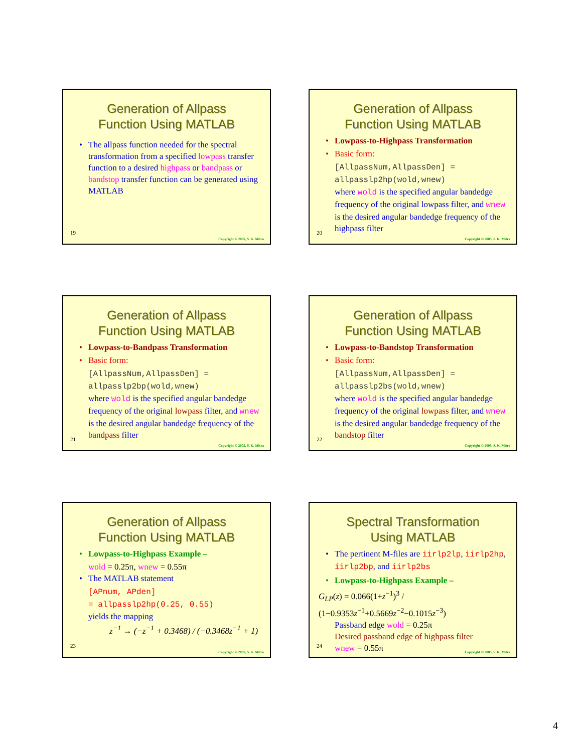Generation of Allpass
Function Using MATLAB
The allpass function needed for the spectral transformation from a specified lowpass transfer function to a desired highpass or bandpass or bandstop transfer function can be generated using MATLAB
19
Copyright © 2005, S. K. Mitra
Generation of Allpass
Function Using MATLAB
Lowpass-to-Highpass Transformation
Basic form:
[AllpassNum,AllpassDen] =
allpasslp2hp(wold,wnew)
where wold is the specified angular bandedge frequency of the original lowpass filter, and wnew is the desired angular bandedge frequency of the highpass filter
20
Copyright © 2005, S. K. Mitra
Generation of Allpass
Function Using MATLAB
Lowpass-to-Bandpass Transformation
Basic form:
[AllpassNum,AllpassDen] =
allpasslp2bp(wold,wnew)
where wold is the specified angular bandedge frequency of the original lowpass filter, and wnew is the desired angular bandedge frequency of the bandpass filter
21
Copyright © 2005, S. K. Mitra
Generation of Allpass
Function Using MATLAB
Lowpass-to-Bandstop Transformation
Basic form:
[AllpassNum,AllpassDen] =
allpasslp2bs(wold,wnew)
where wold is the specified angular bandedge frequency of the original lowpass filter, and wnew is the desired angular bandedge frequency of the bandstop filter
22
Copyright © 2005, S. K. Mitra
Generation of Allpass
Function Using MATLAB
Lowpass-to-Highpass Example –
wold = 0.25π, wnew = 0.55π
The MATLAB statement
[APnum, APden]
= allpasslp2hp(0.25, 0.55)
yields the mapping
z<sup>−1</sup> → (−z<sup>−1</sup> + 0.3468) / (−0.3468z<sup>−1</sup> + 1)
23
Copyright © 2005, S. K. Mitra
Spectral Transformation
Using MATLAB
The pertinent M-files are iirlp2lp, iirlp2hp, iirlp2bp, and iirlp2bs
Lowpass-to-Highpass Example –
G<sub>LP</sub>(z) = 0.066(1+z<sup>−1</sup>)<sup>3</sup> / (1−0.9353z<sup>−1</sup>+0.5669z<sup>−2</sup>−0.1015z<sup>−3</sup>)
Passband edge wold = 0.25π
Desired passband edge of highpass filter
wnew = 0.55π
24
Copyright © 2005, S. K. Mitra
4